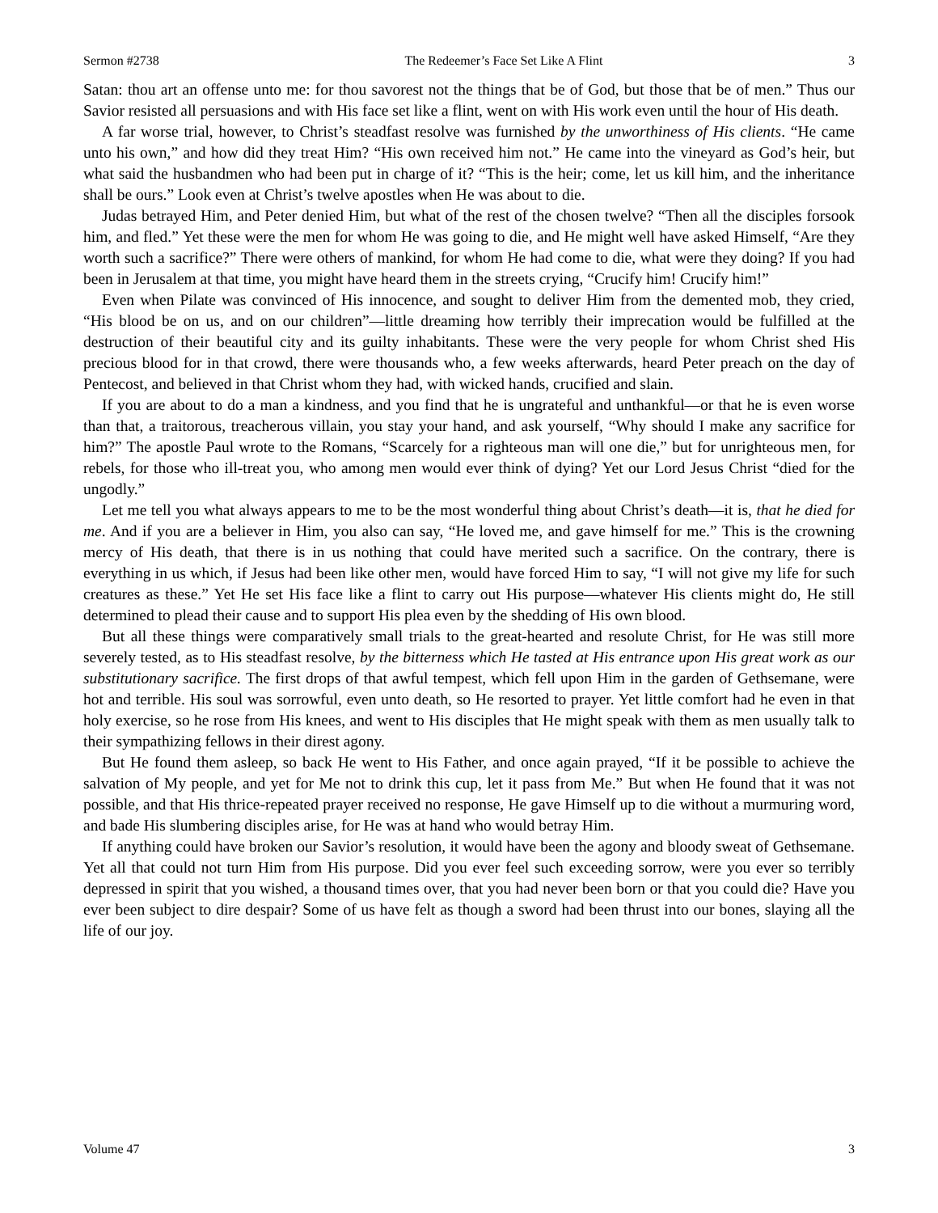Sermon #2738 The Redeemer’s Face Set Like A Flint 3
Satan: thou art an offense unto me: for thou savorest not the things that be of God, but those that be of men.” Thus our Savior resisted all persuasions and with His face set like a flint, went on with His work even until the hour of His death.
A far worse trial, however, to Christ’s steadfast resolve was furnished by the unworthiness of His clients. “He came unto his own,” and how did they treat Him? “His own received him not.” He came into the vineyard as God’s heir, but what said the husbandmen who had been put in charge of it? “This is the heir; come, let us kill him, and the inheritance shall be ours.” Look even at Christ’s twelve apostles when He was about to die.
Judas betrayed Him, and Peter denied Him, but what of the rest of the chosen twelve? “Then all the disciples forsook him, and fled.” Yet these were the men for whom He was going to die, and He might well have asked Himself, “Are they worth such a sacrifice?” There were others of mankind, for whom He had come to die, what were they doing? If you had been in Jerusalem at that time, you might have heard them in the streets crying, “Crucify him! Crucify him!”
Even when Pilate was convinced of His innocence, and sought to deliver Him from the demented mob, they cried, “His blood be on us, and on our children”—little dreaming how terribly their imprecation would be fulfilled at the destruction of their beautiful city and its guilty inhabitants. These were the very people for whom Christ shed His precious blood for in that crowd, there were thousands who, a few weeks afterwards, heard Peter preach on the day of Pentecost, and believed in that Christ whom they had, with wicked hands, crucified and slain.
If you are about to do a man a kindness, and you find that he is ungrateful and unthankful—or that he is even worse than that, a traitorous, treacherous villain, you stay your hand, and ask yourself, “Why should I make any sacrifice for him?” The apostle Paul wrote to the Romans, “Scarcely for a righteous man will one die,” but for unrighteous men, for rebels, for those who ill-treat you, who among men would ever think of dying? Yet our Lord Jesus Christ “died for the ungodly.”
Let me tell you what always appears to me to be the most wonderful thing about Christ’s death—it is, that he died for me. And if you are a believer in Him, you also can say, “He loved me, and gave himself for me.” This is the crowning mercy of His death, that there is in us nothing that could have merited such a sacrifice. On the contrary, there is everything in us which, if Jesus had been like other men, would have forced Him to say, “I will not give my life for such creatures as these.” Yet He set His face like a flint to carry out His purpose—whatever His clients might do, He still determined to plead their cause and to support His plea even by the shedding of His own blood.
But all these things were comparatively small trials to the great-hearted and resolute Christ, for He was still more severely tested, as to His steadfast resolve, by the bitterness which He tasted at His entrance upon His great work as our substitutionary sacrifice. The first drops of that awful tempest, which fell upon Him in the garden of Gethsemane, were hot and terrible. His soul was sorrowful, even unto death, so He resorted to prayer. Yet little comfort had he even in that holy exercise, so he rose from His knees, and went to His disciples that He might speak with them as men usually talk to their sympathizing fellows in their direst agony.
But He found them asleep, so back He went to His Father, and once again prayed, “If it be possible to achieve the salvation of My people, and yet for Me not to drink this cup, let it pass from Me.” But when He found that it was not possible, and that His thrice-repeated prayer received no response, He gave Himself up to die without a murmuring word, and bade His slumbering disciples arise, for He was at hand who would betray Him.
If anything could have broken our Savior’s resolution, it would have been the agony and bloody sweat of Gethsemane. Yet all that could not turn Him from His purpose. Did you ever feel such exceeding sorrow, were you ever so terribly depressed in spirit that you wished, a thousand times over, that you had never been born or that you could die? Have you ever been subject to dire despair? Some of us have felt as though a sword had been thrust into our bones, slaying all the life of our joy.
Volume 47 3